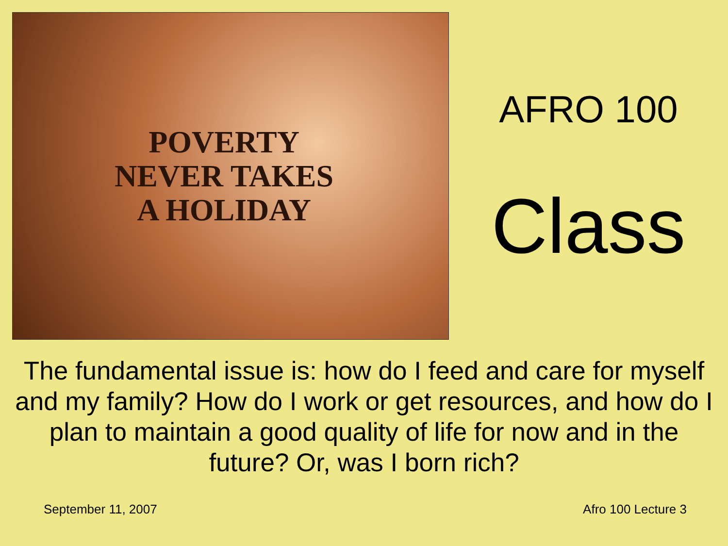POVERTY
NEVER TAKES
A HOLIDAY
AFRO 100
Class
The fundamental issue is: how do I feed and care for myself and my family? How do I work or get resources, and how do I plan to maintain a good quality of life for now and in the future? Or, was I born rich?
September 11, 2007 Afro 100 Lecture 3